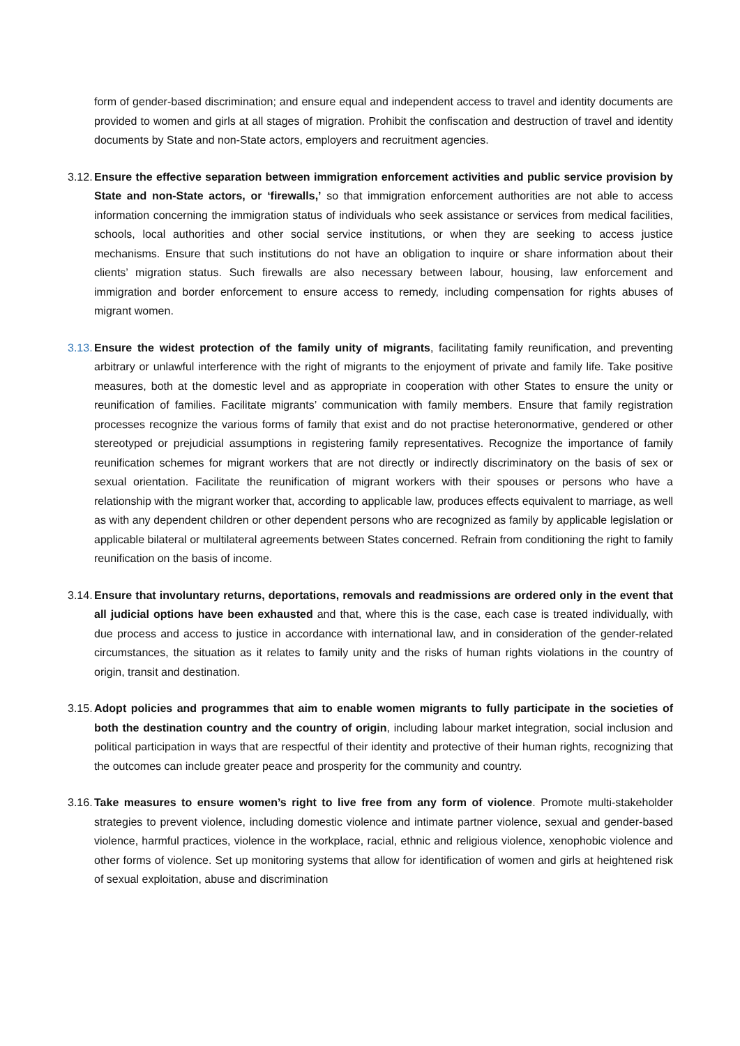form of gender-based discrimination; and ensure equal and independent access to travel and identity documents are provided to women and girls at all stages of migration. Prohibit the confiscation and destruction of travel and identity documents by State and non-State actors, employers and recruitment agencies.
3.12.
Ensure the effective separation between immigration enforcement activities and public service provision by State and non-State actors, or ‘firewalls,’ so that immigration enforcement authorities are not able to access information concerning the immigration status of individuals who seek assistance or services from medical facilities, schools, local authorities and other social service institutions, or when they are seeking to access justice mechanisms. Ensure that such institutions do not have an obligation to inquire or share information about their clients’ migration status. Such firewalls are also necessary between labour, housing, law enforcement and immigration and border enforcement to ensure access to remedy, including compensation for rights abuses of migrant women.
3.13.
Ensure the widest protection of the family unity of migrants, facilitating family reunification, and preventing arbitrary or unlawful interference with the right of migrants to the enjoyment of private and family life. Take positive measures, both at the domestic level and as appropriate in cooperation with other States to ensure the unity or reunification of families. Facilitate migrants’ communication with family members. Ensure that family registration processes recognize the various forms of family that exist and do not practise heteronormative, gendered or other stereotyped or prejudicial assumptions in registering family representatives. Recognize the importance of family reunification schemes for migrant workers that are not directly or indirectly discriminatory on the basis of sex or sexual orientation. Facilitate the reunification of migrant workers with their spouses or persons who have a relationship with the migrant worker that, according to applicable law, produces effects equivalent to marriage, as well as with any dependent children or other dependent persons who are recognized as family by applicable legislation or applicable bilateral or multilateral agreements between States concerned. Refrain from conditioning the right to family reunification on the basis of income.
3.14.
Ensure that involuntary returns, deportations, removals and readmissions are ordered only in the event that all judicial options have been exhausted and that, where this is the case, each case is treated individually, with due process and access to justice in accordance with international law, and in consideration of the gender-related circumstances, the situation as it relates to family unity and the risks of human rights violations in the country of origin, transit and destination.
3.15.
Adopt policies and programmes that aim to enable women migrants to fully participate in the societies of both the destination country and the country of origin, including labour market integration, social inclusion and political participation in ways that are respectful of their identity and protective of their human rights, recognizing that the outcomes can include greater peace and prosperity for the community and country.
3.16.
Take measures to ensure women’s right to live free from any form of violence. Promote multi-stakeholder strategies to prevent violence, including domestic violence and intimate partner violence, sexual and gender-based violence, harmful practices, violence in the workplace, racial, ethnic and religious violence, xenophobic violence and other forms of violence. Set up monitoring systems that allow for identification of women and girls at heightened risk of sexual exploitation, abuse and discrimination